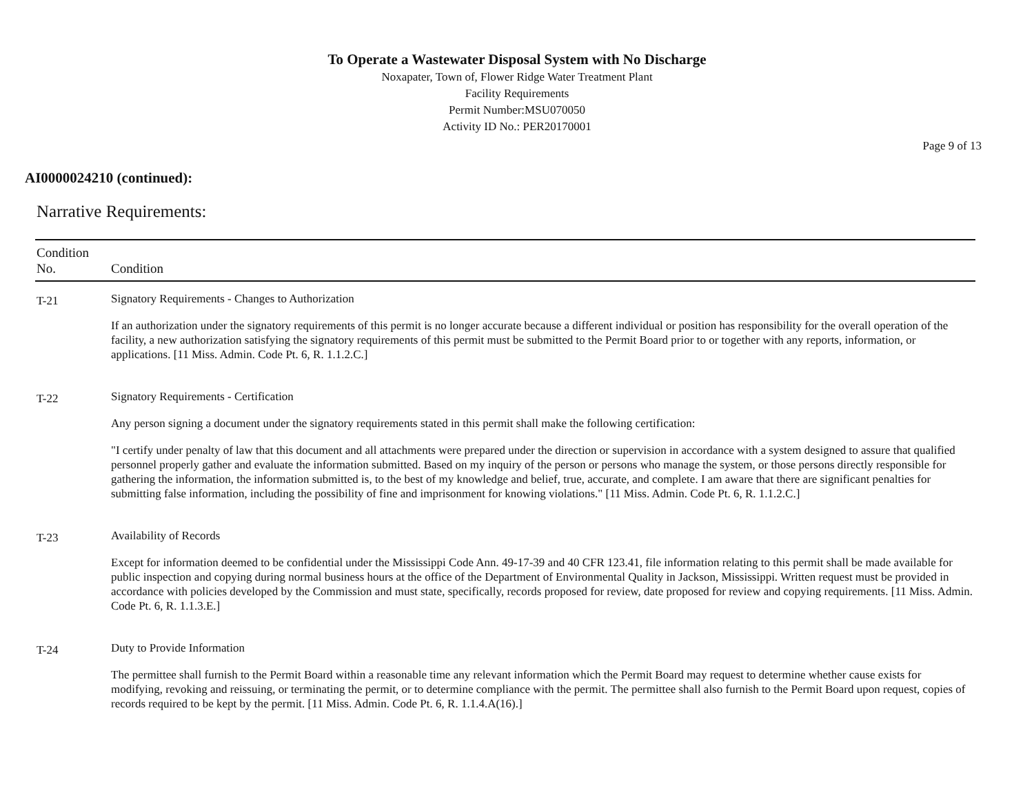To Operate a Wastewater Disposal System with No Discharge
Noxapater, Town of, Flower Ridge Water Treatment Plant
Facility Requirements
Permit Number:MSU070050
Activity ID No.: PER20170001
Page 9 of 13
AI0000024210 (continued):
Narrative Requirements:
| Condition No. | Condition |
| --- | --- |
| T-21 | Signatory Requirements - Changes to Authorization If an authorization under the signatory requirements of this permit is no longer accurate because a different individual or position has responsibility for the overall operation of the facility, a new authorization satisfying the signatory requirements of this permit must be submitted to the Permit Board prior to or together with any reports, information, or applications. [11 Miss. Admin. Code Pt. 6, R. 1.1.2.C.] |
| T-22 | Signatory Requirements - Certification Any person signing a document under the signatory requirements stated in this permit shall make the following certification: "I certify under penalty of law that this document and all attachments were prepared under the direction or supervision in accordance with a system designed to assure that qualified personnel properly gather and evaluate the information submitted. Based on my inquiry of the person or persons who manage the system, or those persons directly responsible for gathering the information, the information submitted is, to the best of my knowledge and belief, true, accurate, and complete. I am aware that there are significant penalties for submitting false information, including the possibility of fine and imprisonment for knowing violations." [11 Miss. Admin. Code Pt. 6, R. 1.1.2.C.] |
| T-23 | Availability of Records Except for information deemed to be confidential under the Mississippi Code Ann. 49-17-39 and 40 CFR 123.41, file information relating to this permit shall be made available for public inspection and copying during normal business hours at the office of the Department of Environmental Quality in Jackson, Mississippi. Written request must be provided in accordance with policies developed by the Commission and must state, specifically, records proposed for review, date proposed for review and copying requirements. [11 Miss. Admin. Code Pt. 6, R. 1.1.3.E.] |
| T-24 | Duty to Provide Information The permittee shall furnish to the Permit Board within a reasonable time any relevant information which the Permit Board may request to determine whether cause exists for modifying, revoking and reissuing, or terminating the permit, or to determine compliance with the permit. The permittee shall also furnish to the Permit Board upon request, copies of records required to be kept by the permit. [11 Miss. Admin. Code Pt. 6, R. 1.1.4.A(16).] |